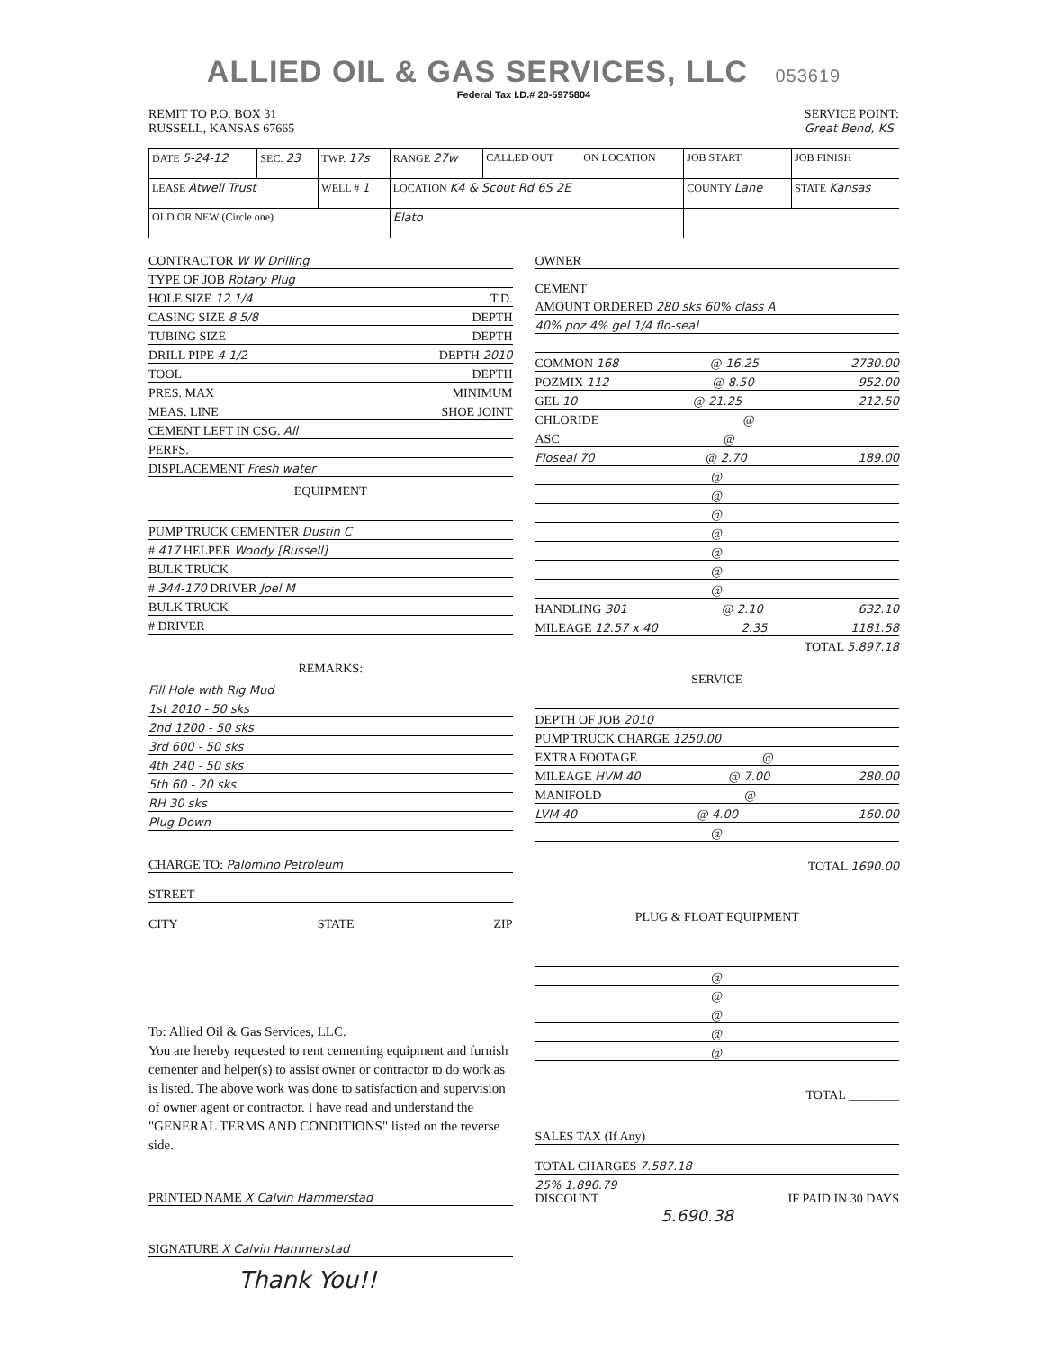ALLIED OIL & GAS SERVICES, LLC 053619
Federal Tax I.D.# 20-5975804
REMIT TO P.O. BOX 31
RUSSELL, KANSAS 67665
SERVICE POINT:
Great Bend, KS
| DATE 5-24-12 | SEC. 23 | TWP. 17s | RANGE 27w | CALLED OUT | ON LOCATION | JOB START | JOB FINISH |
| LEASE Atwell Trust | | WELL # 1 | LOCATION K4 & Scout Rd 6S 2E | | | COUNTY Lane | STATE Kansas |
| OLD OR NEW (Circle one) | | | Elato | | | | |
CONTRACTOR W W Drilling
TYPE OF JOB Rotary Plug
HOLE SIZE 12 1/4 T.D.
CASING SIZE 8 5/8 DEPTH
TUBING SIZE DEPTH
DRILL PIPE 4 1/2 DEPTH 2010
TOOL DEPTH
PRES. MAX MINIMUM
MEAS. LINE SHOE JOINT
CEMENT LEFT IN CSG. All
PERFS.
DISPLACEMENT Fresh water
EQUIPMENT
PUMP TRUCK CEMENTER Dustin C
# 417 HELPER Woody [Russell]
BULK TRUCK
# 344-170 DRIVER Joel M
BULK TRUCK
# DRIVER
REMARKS:
Fill Hole with Rig Mud
1st 2010 - 50 sks
2nd 1200 - 50 sks
3rd 600 - 50 sks
4th 240 - 50 sks
5th 60 - 20 sks
RH 30 sks
Plug Down
CHARGE TO: Palomino Petroleum
STREET
CITY STATE ZIP
To: Allied Oil & Gas Services, LLC.
You are hereby requested to rent cementing equipment and furnish cementer and helper(s) to assist owner or contractor to do work as is listed. The above work was done to satisfaction and supervision of owner agent or contractor. I have read and understand the "GENERAL TERMS AND CONDITIONS" listed on the reverse side.
PRINTED NAME X Calvin Hammerstad
SIGNATURE X Calvin Hammerstad
Thank You!!
OWNER
CEMENT
AMOUNT ORDERED 280 sks 60% class A
40% poz 4% gel 1/4 flo-seal
COMMON 168 @ 16.25 2730.00
POZMIX 112 @ 8.50 952.00
GEL 10 @ 21.25 212.50
CHLORIDE @
ASC @
Floseal 70 @ 2.70 189.00
@
@
@
@
@
@
@
HANDLING 301 @ 2.10 632.10
MILEAGE 12.57 x 40 2.35 1181.58
TOTAL 5.897.18
SERVICE
DEPTH OF JOB 2010
PUMP TRUCK CHARGE 1250.00
EXTRA FOOTAGE @
MILEAGE HVM 40 @ 7.00 280.00
MANIFOLD @
LVM 40 @ 4.00 160.00
@
TOTAL 1690.00
PLUG & FLOAT EQUIPMENT
@
@
@
@
@
TOTAL ________
SALES TAX (If Any)
TOTAL CHARGES 7.587.18
25% 1.896.79
DISCOUNT IF PAID IN 30 DAYS
5.690.38